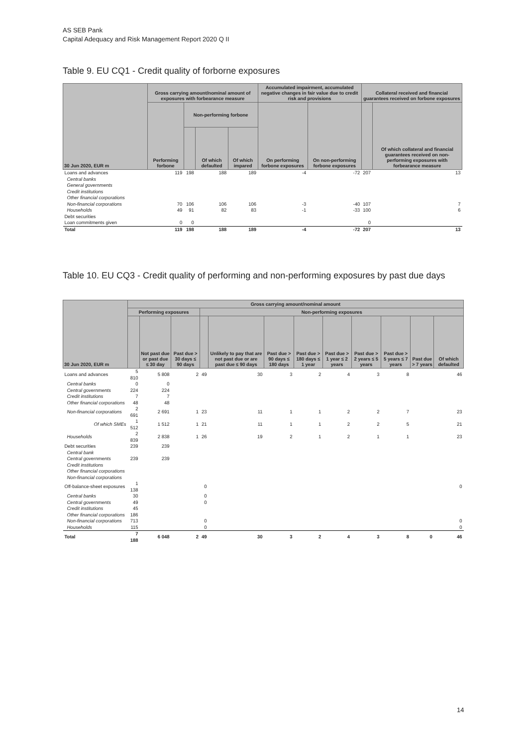AS SEB Pank
Capital Adequacy and Risk Management Report 2020 Q II
Table 9. EU CQ1 - Credit quality of forborne exposures
| 30 Jun 2020, EUR m | Gross carrying amount/nominal amount of exposures with forbearance measure | | | | Accumulated impairment, accumulated negative changes in fair value due to credit risk and provisions | | Collateral received and financial guarantees received on forbone exposures | |
| --- | --- | --- | --- | --- | --- | --- | --- | --- |
| | Performing forbone | Non-performing forbone | | | On performing forbone exposures | On non-performing forbone exposures | | Of which collateral and financial guarantees received on non-performing exposures with forbearance measure |
| | | | Of which defaulted | Of which impared | | | | |
| Loans and advances | 119 | 198 | 188 | 189 | -4 | -72 | 207 | 13 |
| Central banks | | | | | | | | |
| General governments | | | | | | | | |
| Credit institutions | | | | | | | | |
| Other financial corporations | | | | | | | | |
| Non-financial corporations | 70 | 106 | 106 | 106 | -3 | -40 | 107 | 7 |
| Households | 49 | 91 | 82 | 83 | -1 | -33 | 100 | 6 |
| Debt securities | | | | | | | | |
| Loan commitments given | 0 | 0 | | | | | 0 | |
| Total | 119 | 198 | 188 | 189 | -4 | -72 | 207 | 13 |
Table 10. EU CQ3 - Credit quality of performing and non-performing exposures by past due days
| 30 Jun 2020, EUR m | Gross carrying amount/nominal amount | | | | | | | | | | | |
| --- | --- | --- | --- | --- | --- | --- | --- | --- | --- | --- | --- | --- |
| | Performing exposures | | | Non-performing exposures | | | | | | | | |
| | | Not past due or past due ≤ 30 day | Past due > 30 days ≤ 90 days | | Unlikely to pay that are not past due or are past due ≤ 90 days | Past due > 90 days ≤ 180 days | Past due > 180 days ≤ 1 year | Past due > 1 year ≤ 2 years | Past due > 2 years ≤ 5 years | Past due > 5 years ≤ 7 years | Past due > 7 years | Of which defaulted |
| Loans and advances | 5 810 | 5 808 | 2 | 49 | 30 | 3 | 2 | 4 | 3 | 8 | | 46 |
| Central banks | 0 | 0 | | | | | | | | | | |
| Central governments | 224 | 224 | | | | | | | | | | |
| Credit institutions | 7 | 7 | | | | | | | | | | |
| Other financial corporations | 48 | 48 | | | | | | | | | | |
| Non-financial corporations | 2 691 | 2 691 | 1 | 23 | 11 | 1 | 1 | 2 | 2 | 7 | | 23 |
| Of which SMEs | 1 512 | 1 512 | 1 | 21 | 11 | 1 | 1 | 2 | 2 | 5 | | 21 |
| Households | 2 839 | 2 838 | 1 | 26 | 19 | 2 | 1 | 2 | 1 | 1 | | 23 |
| Debt securities | 239 | 239 | | | | | | | | | | |
| Central bank | | | | | | | | | | | | |
| Central governments | 239 | 239 | | | | | | | | | | |
| Credit institutions | | | | | | | | | | | | |
| Other financial corporations | | | | | | | | | | | | |
| Non-financial corporations | | | | | | | | | | | | |
| Off-balance-sheet exposures | 1 138 | | | 0 | | | | | | | | 0 |
| Central banks | 30 | | | 0 | | | | | | | | |
| Central governments | 49 | | | 0 | | | | | | | | |
| Credit institutions | 45 | | | | | | | | | | | |
| Other financial corporations | 186 | | | | | | | | | | | |
| Non-financial corporations | 713 | | | 0 | | | | | | | | 0 |
| Households | 115 | | | 0 | | | | | | | | 0 |
| Total | 7 188 | 6 048 | 2 | 49 | 30 | 3 | 2 | 4 | 3 | 8 | 0 | 46 |
14